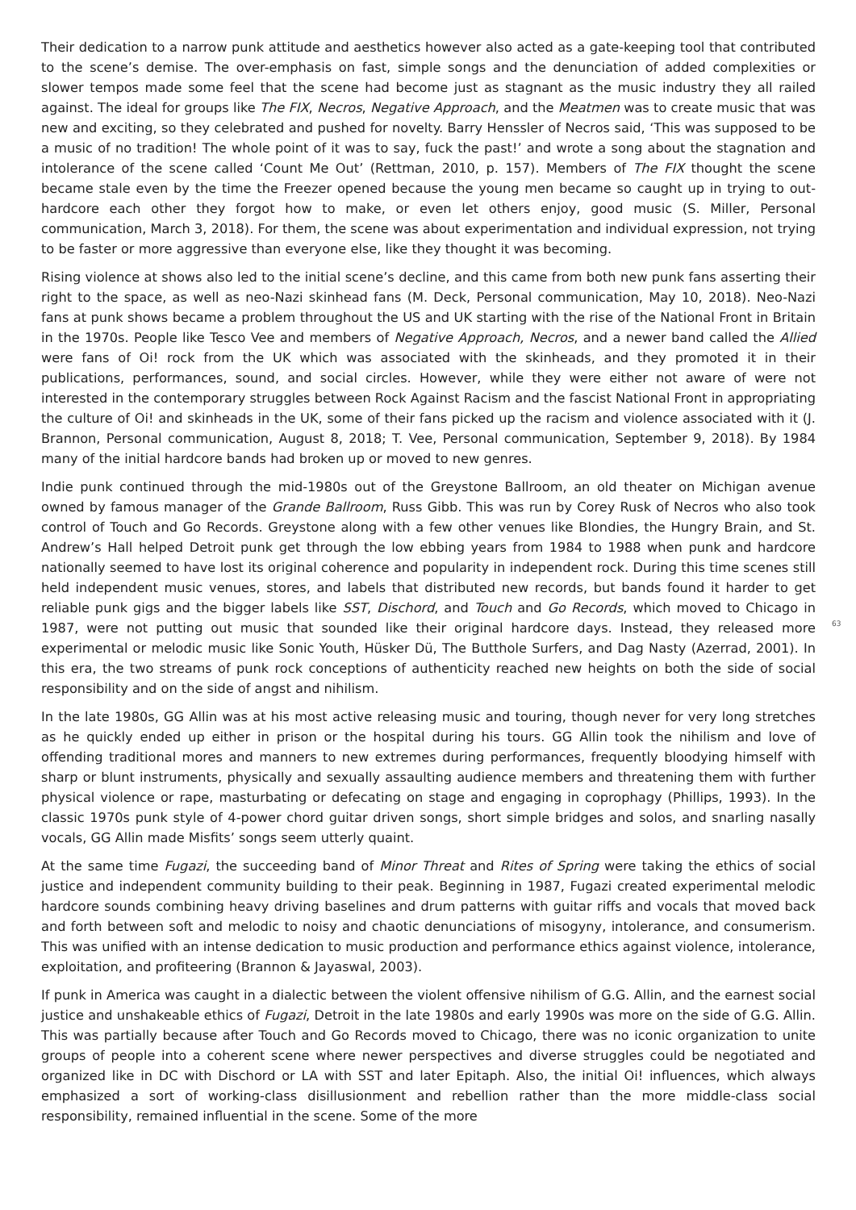Their dedication to a narrow punk attitude and aesthetics however also acted as a gate-keeping tool that contributed to the scene’s demise. The over-emphasis on fast, simple songs and the denunciation of added complexities or slower tempos made some feel that the scene had become just as stagnant as the music industry they all railed against. The ideal for groups like The FIX, Necros, Negative Approach, and the Meatmen was to create music that was new and exciting, so they celebrated and pushed for novelty. Barry Henssler of Necros said, ‘This was supposed to be a music of no tradition! The whole point of it was to say, fuck the past!’ and wrote a song about the stagnation and intolerance of the scene called ‘Count Me Out’ (Rettman, 2010, p. 157). Members of The FIX thought the scene became stale even by the time the Freezer opened because the young men became so caught up in trying to out-hardcore each other they forgot how to make, or even let others enjoy, good music (S. Miller, Personal communication, March 3, 2018). For them, the scene was about experimentation and individual expression, not trying to be faster or more aggressive than everyone else, like they thought it was becoming.
Rising violence at shows also led to the initial scene’s decline, and this came from both new punk fans asserting their right to the space, as well as neo-Nazi skinhead fans (M. Deck, Personal communication, May 10, 2018). Neo-Nazi fans at punk shows became a problem throughout the US and UK starting with the rise of the National Front in Britain in the 1970s. People like Tesco Vee and members of Negative Approach, Necros, and a newer band called the Allied were fans of Oi! rock from the UK which was associated with the skinheads, and they promoted it in their publications, performances, sound, and social circles. However, while they were either not aware of were not interested in the contemporary struggles between Rock Against Racism and the fascist National Front in appropriating the culture of Oi! and skinheads in the UK, some of their fans picked up the racism and violence associated with it (J. Brannon, Personal communication, August 8, 2018; T. Vee, Personal communication, September 9, 2018). By 1984 many of the initial hardcore bands had broken up or moved to new genres.
Indie punk continued through the mid-1980s out of the Greystone Ballroom, an old theater on Michigan avenue owned by famous manager of the Grande Ballroom, Russ Gibb. This was run by Corey Rusk of Necros who also took control of Touch and Go Records. Greystone along with a few other venues like Blondies, the Hungry Brain, and St. Andrew’s Hall helped Detroit punk get through the low ebbing years from 1984 to 1988 when punk and hardcore nationally seemed to have lost its original coherence and popularity in independent rock. During this time scenes still held independent music venues, stores, and labels that distributed new records, but bands found it harder to get reliable punk gigs and the bigger labels like SST, Dischord, and Touch and Go Records, which moved to Chicago in 1987, were not putting out music that sounded like their original hardcore days. Instead, they released more experimental or melodic music like Sonic Youth, Hüsker Dü, The Butthole Surfers, and Dag Nasty (Azerrad, 2001). In this era, the two streams of punk rock conceptions of authenticity reached new heights on both the side of social responsibility and on the side of angst and nihilism.
In the late 1980s, GG Allin was at his most active releasing music and touring, though never for very long stretches as he quickly ended up either in prison or the hospital during his tours. GG Allin took the nihilism and love of offending traditional mores and manners to new extremes during performances, frequently bloodying himself with sharp or blunt instruments, physically and sexually assaulting audience members and threatening them with further physical violence or rape, masturbating or defecating on stage and engaging in coprophagy (Phillips, 1993). In the classic 1970s punk style of 4-power chord guitar driven songs, short simple bridges and solos, and snarling nasally vocals, GG Allin made Misfits’ songs seem utterly quaint.
At the same time Fugazi, the succeeding band of Minor Threat and Rites of Spring were taking the ethics of social justice and independent community building to their peak. Beginning in 1987, Fugazi created experimental melodic hardcore sounds combining heavy driving baselines and drum patterns with guitar riffs and vocals that moved back and forth between soft and melodic to noisy and chaotic denunciations of misogyny, intolerance, and consumerism. This was unified with an intense dedication to music production and performance ethics against violence, intolerance, exploitation, and profiteering (Brannon & Jayaswal, 2003).
If punk in America was caught in a dialectic between the violent offensive nihilism of G.G. Allin, and the earnest social justice and unshakeable ethics of Fugazi, Detroit in the late 1980s and early 1990s was more on the side of G.G. Allin. This was partially because after Touch and Go Records moved to Chicago, there was no iconic organization to unite groups of people into a coherent scene where newer perspectives and diverse struggles could be negotiated and organized like in DC with Dischord or LA with SST and later Epitaph. Also, the initial Oi! influences, which always emphasized a sort of working-class disillusionment and rebellion rather than the more middle-class social responsibility, remained influential in the scene. Some of the more
63